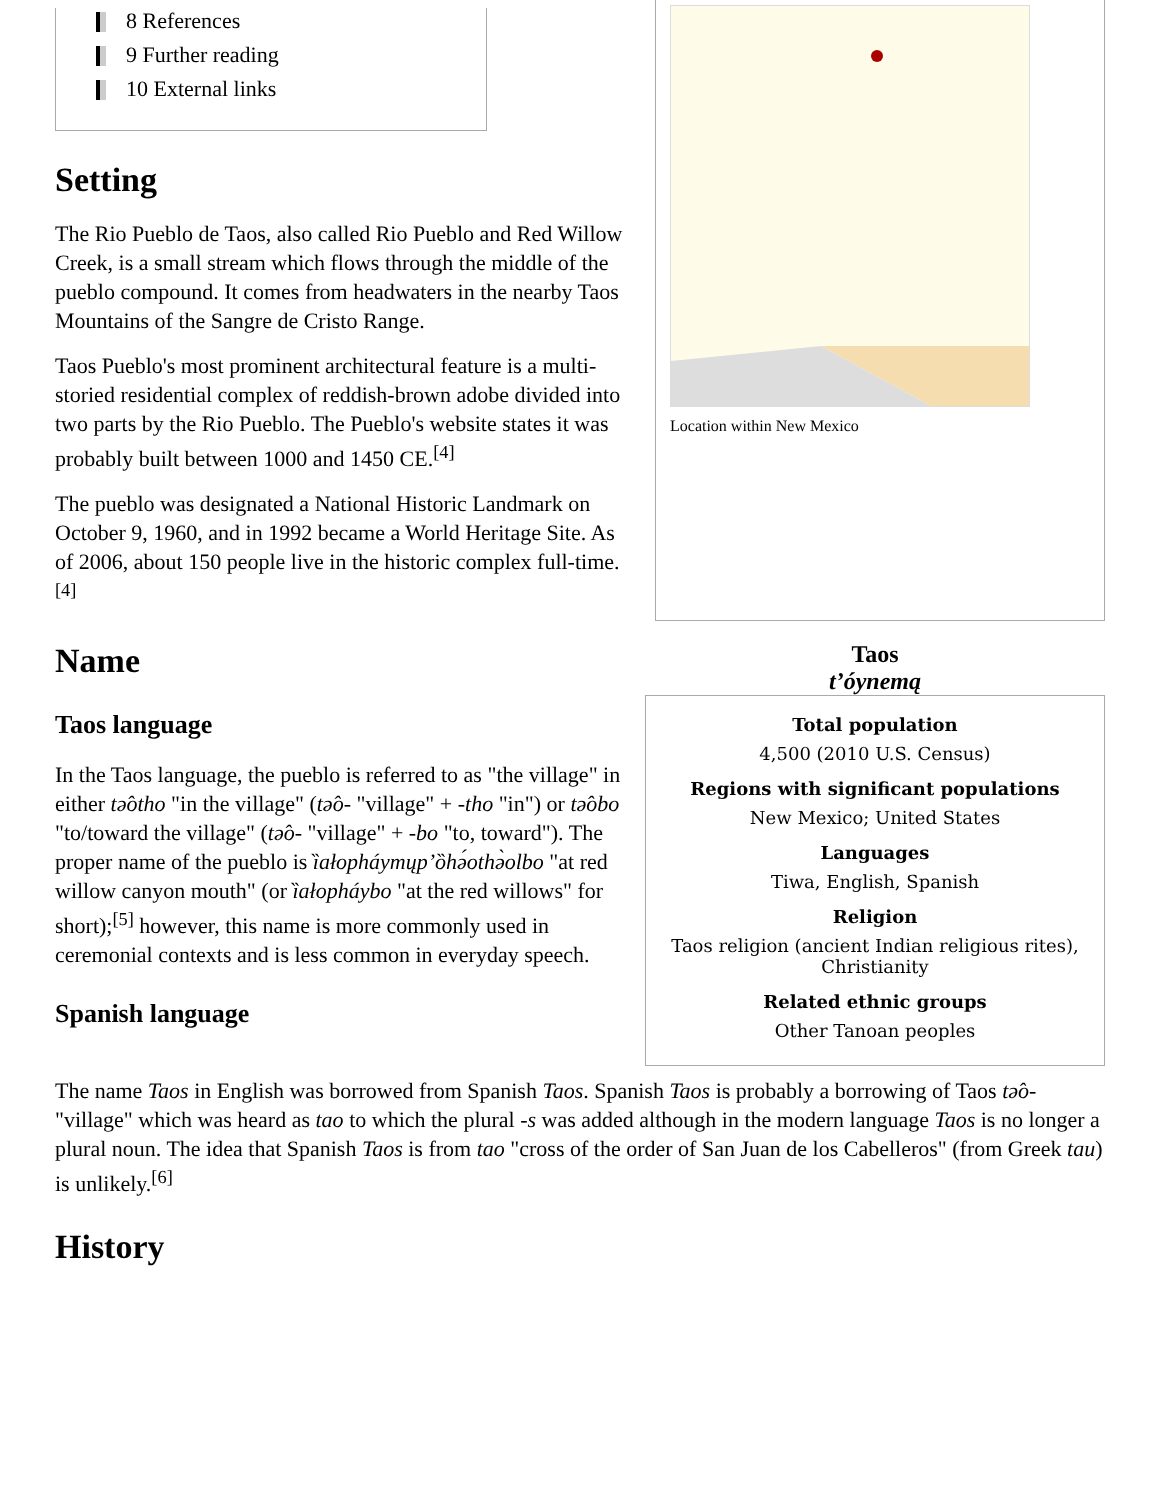8 References
9 Further reading
10 External links
Setting
The Rio Pueblo de Taos, also called Rio Pueblo and Red Willow Creek, is a small stream which flows through the middle of the pueblo compound. It comes from headwaters in the nearby Taos Mountains of the Sangre de Cristo Range.
Taos Pueblo's most prominent architectural feature is a multi-storied residential complex of reddish-brown adobe divided into two parts by the Rio Pueblo. The Pueblo's website states it was probably built between 1000 and 1450 CE.<sup>[4]</sup>
The pueblo was designated a National Historic Landmark on October 9, 1960, and in 1992 became a World Heritage Site. As of 2006, about 150 people live in the historic complex full-time.<sup>[4]</sup>
Name
Taos language
In the Taos language, the pueblo is referred to as "the village" in either tə̂otho "in the village" (tə̂o- "village" + -tho "in") or tə̂obo "to/toward the village" (tə̂o- "village" + -bo "to, toward"). The proper name of the pueblo is ȉałopháymųp’ȍhə́othə̀olbo "at red willow canyon mouth" (or ȉałopháybo "at the red willows" for short);<sup>[5]</sup> however, this name is more commonly used in ceremonial contexts and is less common in everyday speech.
Spanish language
Location within New Mexico
Taos
t’óynemą
Total population
4,500 (2010 U.S. Census)
Regions with significant populations
New Mexico; United States
Languages
Tiwa, English, Spanish
Religion
Taos religion (ancient Indian religious rites), Christianity
Related ethnic groups
Other Tanoan peoples
The name Taos in English was borrowed from Spanish Taos. Spanish Taos is probably a borrowing of Taos tə̂o- "village" which was heard as tao to which the plural -s was added although in the modern language Taos is no longer a plural noun. The idea that Spanish Taos is from tao "cross of the order of San Juan de los Cabelleros" (from Greek tau) is unlikely.<sup>[6]</sup>
History